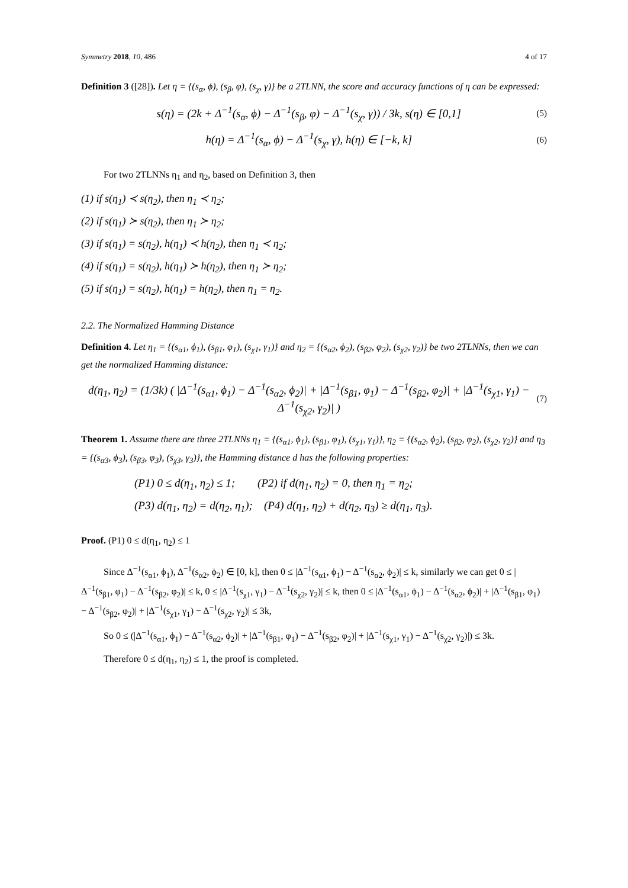Symmetry 2018, 10, 486 4 of 17
Definition 3 ([28]). Let η = {(s<sub>α</sub>, ϕ), (s<sub>β</sub>, φ), (s<sub>χ</sub>, γ)} be a 2TLNN, the score and accuracy functions of η can be expressed:
s(η) = (2k + Δ<sup>−1</sup>(s<sub>α</sub>, ϕ) − Δ<sup>−1</sup>(s<sub>β</sub>, φ) − Δ<sup>−1</sup>(s<sub>χ</sub>, γ)) / 3k, s(η) ∈ [0,1] (5)
h(η) = Δ<sup>−1</sup>(s<sub>α</sub>, ϕ) − Δ<sup>−1</sup>(s<sub>χ</sub>, γ), h(η) ∈ [−k, k] (6)
For two 2TLNNs η<sub>1</sub> and η<sub>2</sub>, based on Definition 3, then
(1) if s(η<sub>1</sub>) ≺ s(η<sub>2</sub>), then η<sub>1</sub> ≺ η<sub>2</sub>;
(2) if s(η<sub>1</sub>) ≻ s(η<sub>2</sub>), then η<sub>1</sub> ≻ η<sub>2</sub>;
(3) if s(η<sub>1</sub>) = s(η<sub>2</sub>), h(η<sub>1</sub>) ≺ h(η<sub>2</sub>), then η<sub>1</sub> ≺ η<sub>2</sub>;
(4) if s(η<sub>1</sub>) = s(η<sub>2</sub>), h(η<sub>1</sub>) ≻ h(η<sub>2</sub>), then η<sub>1</sub> ≻ η<sub>2</sub>;
(5) if s(η<sub>1</sub>) = s(η<sub>2</sub>), h(η<sub>1</sub>) = h(η<sub>2</sub>), then η<sub>1</sub> = η<sub>2</sub>.
2.2. The Normalized Hamming Distance
Definition 4. Let η<sub>1</sub> = {(s<sub>α1</sub>, ϕ<sub>1</sub>), (s<sub>β1</sub>, φ<sub>1</sub>), (s<sub>χ1</sub>, γ<sub>1</sub>)} and η<sub>2</sub> = {(s<sub>α2</sub>, ϕ<sub>2</sub>), (s<sub>β2</sub>, φ<sub>2</sub>), (s<sub>χ2</sub>, γ<sub>2</sub>)} be two 2TLNNs, then we can get the normalized Hamming distance:
d(η<sub>1</sub>, η<sub>2</sub>) = (1/3k) ( |Δ<sup>−1</sup>(s<sub>α1</sub>, ϕ<sub>1</sub>) − Δ<sup>−1</sup>(s<sub>α2</sub>, ϕ<sub>2</sub>)| + |Δ<sup>−1</sup>(s<sub>β1</sub>, φ<sub>1</sub>) − Δ<sup>−1</sup>(s<sub>β2</sub>, φ<sub>2</sub>)| + |Δ<sup>−1</sup>(s<sub>χ1</sub>, γ<sub>1</sub>) − Δ<sup>−1</sup>(s<sub>χ2</sub>, γ<sub>2</sub>)| ) (7)
Theorem 1. Assume there are three 2TLNNs η<sub>1</sub> = {(s<sub>α1</sub>, ϕ<sub>1</sub>), (s<sub>β1</sub>, φ<sub>1</sub>), (s<sub>χ1</sub>, γ<sub>1</sub>)}, η<sub>2</sub> = {(s<sub>α2</sub>, ϕ<sub>2</sub>), (s<sub>β2</sub>, φ<sub>2</sub>), (s<sub>χ2</sub>, γ<sub>2</sub>)} and η<sub>3</sub> = {(s<sub>α3</sub>, ϕ<sub>3</sub>), (s<sub>β3</sub>, φ<sub>3</sub>), (s<sub>χ3</sub>, γ<sub>3</sub>)}, the Hamming distance d has the following properties:
(P1) 0 ≤ d(η<sub>1</sub>, η<sub>2</sub>) ≤ 1; (P2) if d(η<sub>1</sub>, η<sub>2</sub>) = 0, then η<sub>1</sub> = η<sub>2</sub>;
(P3) d(η<sub>1</sub>, η<sub>2</sub>) = d(η<sub>2</sub>, η<sub>1</sub>); (P4) d(η<sub>1</sub>, η<sub>2</sub>) + d(η<sub>2</sub>, η<sub>3</sub>) ≥ d(η<sub>1</sub>, η<sub>3</sub>).
Proof. (P1) 0 ≤ d(η<sub>1</sub>, η<sub>2</sub>) ≤ 1
Since Δ<sup>−1</sup>(s<sub>α1</sub>, ϕ<sub>1</sub>), Δ<sup>−1</sup>(s<sub>α2</sub>, ϕ<sub>2</sub>) ∈ [0, k], then 0 ≤ |Δ<sup>−1</sup>(s<sub>α1</sub>, ϕ<sub>1</sub>) − Δ<sup>−1</sup>(s<sub>α2</sub>, ϕ<sub>2</sub>)| ≤ k, similarly we can get 0 ≤ |Δ<sup>−1</sup>(s<sub>β1</sub>, φ<sub>1</sub>) − Δ<sup>−1</sup>(s<sub>β2</sub>, φ<sub>2</sub>)| ≤ k, 0 ≤ |Δ<sup>−1</sup>(s<sub>χ1</sub>, γ<sub>1</sub>) − Δ<sup>−1</sup>(s<sub>χ2</sub>, γ<sub>2</sub>)| ≤ k, then 0 ≤ |Δ<sup>−1</sup>(s<sub>α1</sub>, ϕ<sub>1</sub>) − Δ<sup>−1</sup>(s<sub>α2</sub>, ϕ<sub>2</sub>)| + |Δ<sup>−1</sup>(s<sub>β1</sub>, φ<sub>1</sub>) − Δ<sup>−1</sup>(s<sub>β2</sub>, φ<sub>2</sub>)| + |Δ<sup>−1</sup>(s<sub>χ1</sub>, γ<sub>1</sub>) − Δ<sup>−1</sup>(s<sub>χ2</sub>, γ<sub>2</sub>)| ≤ 3k,
So 0 ≤ (|Δ<sup>−1</sup>(s<sub>α1</sub>, ϕ<sub>1</sub>) − Δ<sup>−1</sup>(s<sub>α2</sub>, ϕ<sub>2</sub>)| + |Δ<sup>−1</sup>(s<sub>β1</sub>, φ<sub>1</sub>) − Δ<sup>−1</sup>(s<sub>β2</sub>, φ<sub>2</sub>)| + |Δ<sup>−1</sup>(s<sub>χ1</sub>, γ<sub>1</sub>) − Δ<sup>−1</sup>(s<sub>χ2</sub>, γ<sub>2</sub>)|) ≤ 3k.
Therefore 0 ≤ d(η<sub>1</sub>, η<sub>2</sub>) ≤ 1, the proof is completed.